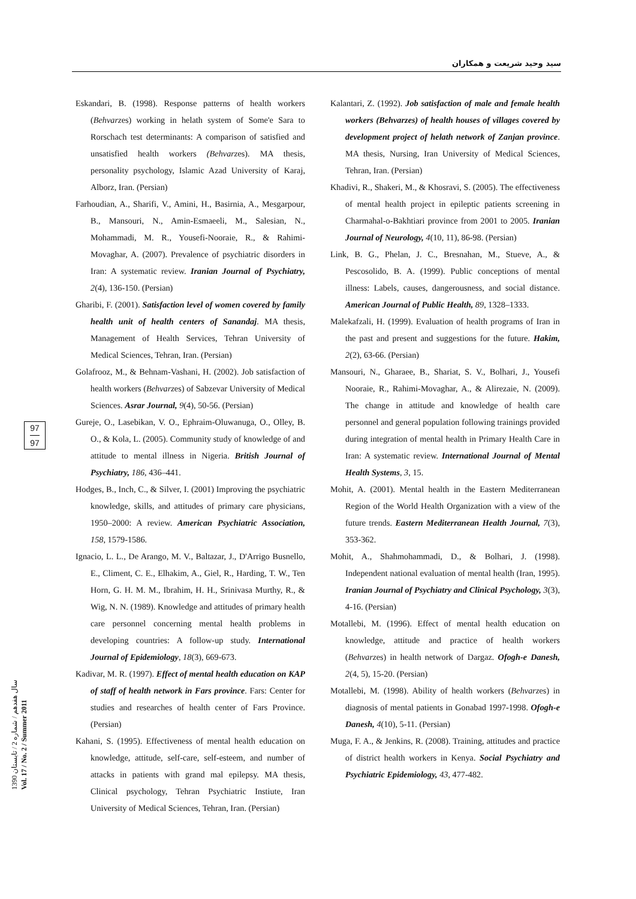سید وحید شریعت و همکاران
97
97
سال هفدهم / شماره 2 / تابستان 1390
Vol. 17 / No. 2 / Summer 2011
Eskandari, B. (1998). Response patterns of health workers (Behvarzes) working in helath system of Some'e Sara to Rorschach test determinants: A comparison of satisfied and unsatisfied health workers (Behvarzes). MA thesis, personality psychology, Islamic Azad University of Karaj, Alborz, Iran. (Persian)
Farhoudian, A., Sharifi, V., Amini, H., Basirnia, A., Mesgarpour, B., Mansouri, N., Amin-Esmaeeli, M., Salesian, N., Mohammadi, M. R., Yousefi-Nooraie, R., & Rahimi-Movaghar, A. (2007). Prevalence of psychiatric disorders in Iran: A systematic review. Iranian Journal of Psychiatry, 2(4), 136-150. (Persian)
Gharibi, F. (2001). Satisfaction level of women covered by family health unit of health centers of Sanandaj. MA thesis, Management of Health Services, Tehran University of Medical Sciences, Tehran, Iran. (Persian)
Golafrooz, M., & Behnam-Vashani, H. (2002). Job satisfaction of health workers (Behvarzes) of Sabzevar University of Medical Sciences. Asrar Journal, 9(4), 50-56. (Persian)
Gureje, O., Lasebikan, V. O., Ephraim-Oluwanuga, O., Olley, B. O., & Kola, L. (2005). Community study of knowledge of and attitude to mental illness in Nigeria. British Journal of Psychiatry, 186, 436–441.
Hodges, B., Inch, C., & Silver, I. (2001) Improving the psychiatric knowledge, skills, and attitudes of primary care physicians, 1950–2000: A review. American Psychiatric Association, 158, 1579-1586.
Ignacio, L. L., De Arango, M. V., Baltazar, J., D'Arrigo Busnello, E., Climent, C. E., Elhakim, A., Giel, R., Harding, T. W., Ten Horn, G. H. M. M., Ibrahim, H. H., Srinivasa Murthy, R., & Wig, N. N. (1989). Knowledge and attitudes of primary health care personnel concerning mental health problems in developing countries: A follow-up study. International Journal of Epidemiology, 18(3), 669-673.
Kadivar, M. R. (1997). Effect of mental health education on KAP of staff of health network in Fars province. Fars: Center for studies and researches of health center of Fars Province. (Persian)
Kahani, S. (1995). Effectiveness of mental health education on knowledge, attitude, self-care, self-esteem, and number of attacks in patients with grand mal epilepsy. MA thesis, Clinical psychology, Tehran Psychiatric Instiute, Iran University of Medical Sciences, Tehran, Iran. (Persian)
Kalantari, Z. (1992). Job satisfaction of male and female health workers (Behvarzes) of health houses of villages covered by development project of helath network of Zanjan province. MA thesis, Nursing, Iran University of Medical Sciences, Tehran, Iran. (Persian)
Khadivi, R., Shakeri, M., & Khosravi, S. (2005). The effectiveness of mental health project in epileptic patients screening in Charmahal-o-Bakhtiari province from 2001 to 2005. Iranian Journal of Neurology, 4(10, 11), 86-98. (Persian)
Link, B. G., Phelan, J. C., Bresnahan, M., Stueve, A., & Pescosolido, B. A. (1999). Public conceptions of mental illness: Labels, causes, dangerousness, and social distance. American Journal of Public Health, 89, 1328–1333.
Malekafzali, H. (1999). Evaluation of health programs of Iran in the past and present and suggestions for the future. Hakim, 2(2), 63-66. (Persian)
Mansouri, N., Gharaee, B., Shariat, S. V., Bolhari, J., Yousefi Nooraie, R., Rahimi-Movaghar, A., & Alirezaie, N. (2009). The change in attitude and knowledge of health care personnel and general population following trainings provided during integration of mental health in Primary Health Care in Iran: A systematic review. International Journal of Mental Health Systems, 3, 15.
Mohit, A. (2001). Mental health in the Eastern Mediterranean Region of the World Health Organization with a view of the future trends. Eastern Mediterranean Health Journal, 7(3), 353-362.
Mohit, A., Shahmohammadi, D., & Bolhari, J. (1998). Independent national evaluation of mental health (Iran, 1995). Iranian Journal of Psychiatry and Clinical Psychology, 3(3), 4-16. (Persian)
Motallebi, M. (1996). Effect of mental health education on knowledge, attitude and practice of health workers (Behvarzes) in health network of Dargaz. Ofogh-e Danesh, 2(4, 5), 15-20. (Persian)
Motallebi, M. (1998). Ability of health workers (Behvarzes) in diagnosis of mental patients in Gonabad 1997-1998. Ofogh-e Danesh, 4(10), 5-11. (Persian)
Muga, F. A., & Jenkins, R. (2008). Training, attitudes and practice of district health workers in Kenya. Social Psychiatry and Psychiatric Epidemiology, 43, 477-482.